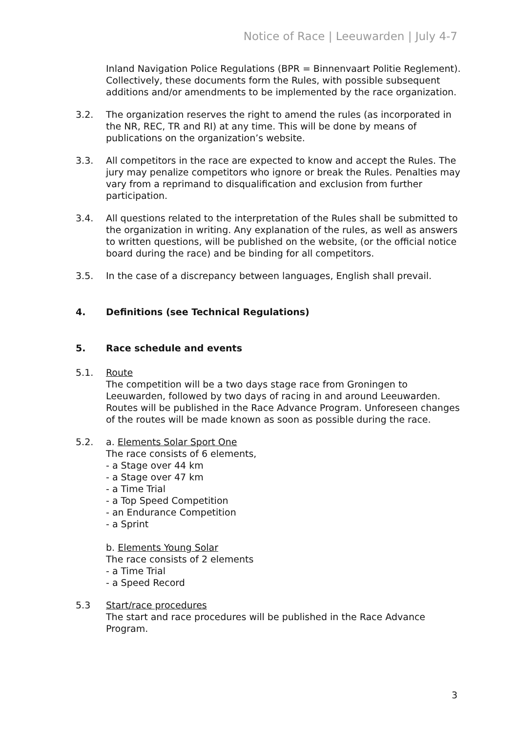Notice of Race | Leeuwarden | July 4-7
Inland Navigation Police Regulations (BPR = Binnenvaart Politie Reglement). Collectively, these documents form the Rules, with possible subsequent additions and/or amendments to be implemented by the race organization.
3.2. The organization reserves the right to amend the rules (as incorporated in the NR, REC, TR and RI) at any time. This will be done by means of publications on the organization’s website.
3.3. All competitors in the race are expected to know and accept the Rules. The jury may penalize competitors who ignore or break the Rules. Penalties may vary from a reprimand to disqualification and exclusion from further participation.
3.4. All questions related to the interpretation of the Rules shall be submitted to the organization in writing. Any explanation of the rules, as well as answers to written questions, will be published on the website, (or the official notice board during the race) and be binding for all competitors.
3.5. In the case of a discrepancy between languages, English shall prevail.
4. Definitions (see Technical Regulations)
5. Race schedule and events
5.1. Route
The competition will be a two days stage race from Groningen to Leeuwarden, followed by two days of racing in and around Leeuwarden. Routes will be published in the Race Advance Program. Unforeseen changes of the routes will be made known as soon as possible during the race.
5.2. a. Elements Solar Sport One
The race consists of 6 elements,
- a Stage over 44 km
- a Stage over 47 km
- a Time Trial
- a Top Speed Competition
- an Endurance Competition
- a Sprint
b. Elements Young Solar
The race consists of 2 elements
- a Time Trial
- a Speed Record
5.3 Start/race procedures
The start and race procedures will be published in the Race Advance Program.
3